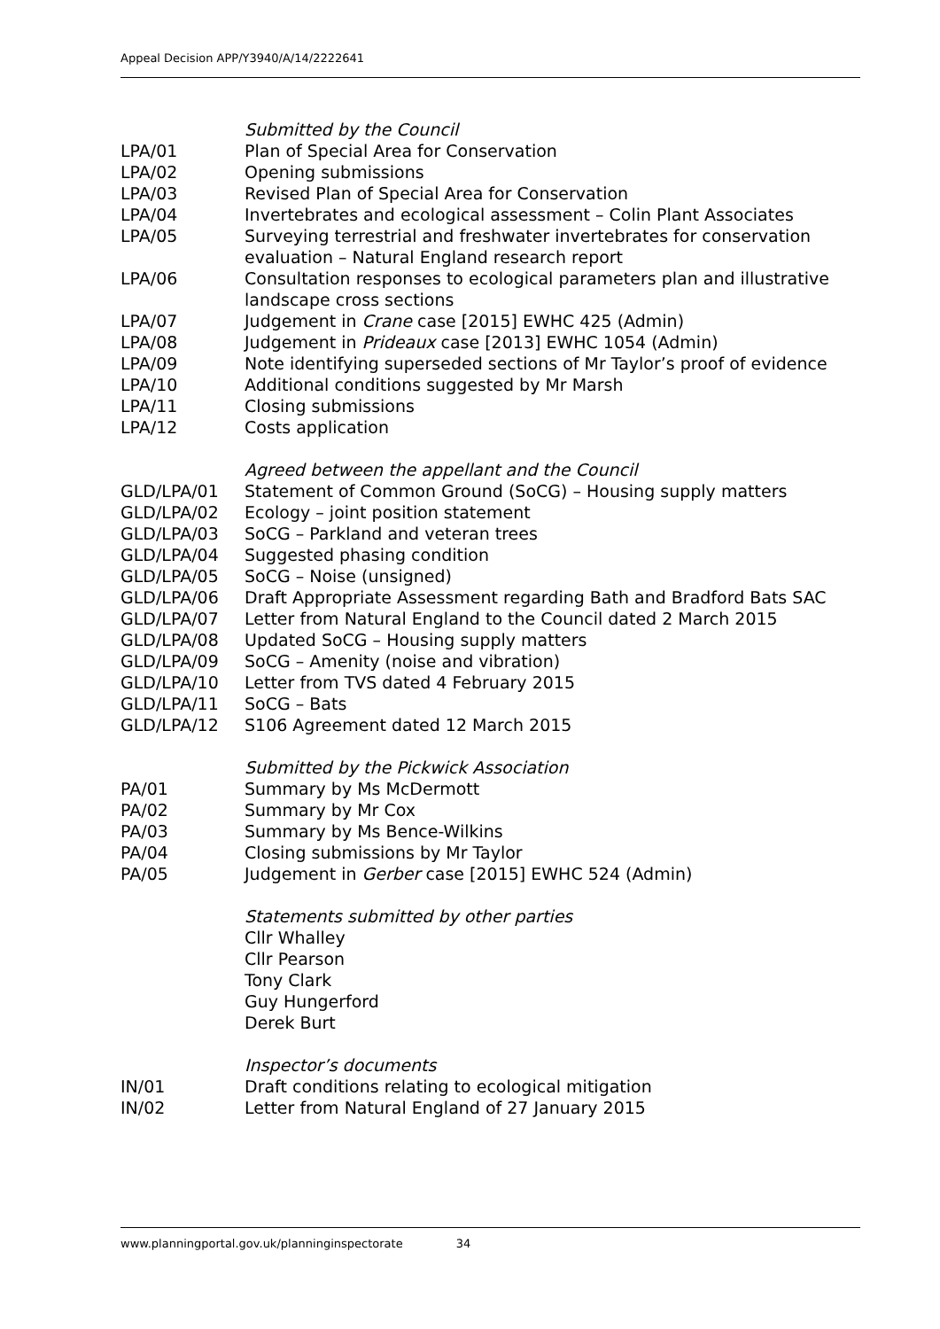Appeal Decision APP/Y3940/A/14/2222641
Submitted by the Council
LPA/01 Plan of Special Area for Conservation
LPA/02 Opening submissions
LPA/03 Revised Plan of Special Area for Conservation
LPA/04 Invertebrates and ecological assessment – Colin Plant Associates
LPA/05 Surveying terrestrial and freshwater invertebrates for conservation evaluation – Natural England research report
LPA/06 Consultation responses to ecological parameters plan and illustrative landscape cross sections
LPA/07 Judgement in Crane case [2015] EWHC 425 (Admin)
LPA/08 Judgement in Prideaux case [2013] EWHC 1054 (Admin)
LPA/09 Note identifying superseded sections of Mr Taylor’s proof of evidence
LPA/10 Additional conditions suggested by Mr Marsh
LPA/11 Closing submissions
LPA/12 Costs application
Agreed between the appellant and the Council
GLD/LPA/01 Statement of Common Ground (SoCG) – Housing supply matters
GLD/LPA/02 Ecology – joint position statement
GLD/LPA/03 SoCG – Parkland and veteran trees
GLD/LPA/04 Suggested phasing condition
GLD/LPA/05 SoCG – Noise (unsigned)
GLD/LPA/06 Draft Appropriate Assessment regarding Bath and Bradford Bats SAC
GLD/LPA/07 Letter from Natural England to the Council dated 2 March 2015
GLD/LPA/08 Updated SoCG – Housing supply matters
GLD/LPA/09 SoCG – Amenity (noise and vibration)
GLD/LPA/10 Letter from TVS dated 4 February 2015
GLD/LPA/11 SoCG – Bats
GLD/LPA/12 S106 Agreement dated 12 March 2015
Submitted by the Pickwick Association
PA/01 Summary by Ms McDermott
PA/02 Summary by Mr Cox
PA/03 Summary by Ms Bence-Wilkins
PA/04 Closing submissions by Mr Taylor
PA/05 Judgement in Gerber case [2015] EWHC 524 (Admin)
Statements submitted by other parties
Cllr Whalley
Cllr Pearson
Tony Clark
Guy Hungerford
Derek Burt
Inspector’s documents
IN/01 Draft conditions relating to ecological mitigation
IN/02 Letter from Natural England of 27 January 2015
www.planningportal.gov.uk/planninginspectorate 34